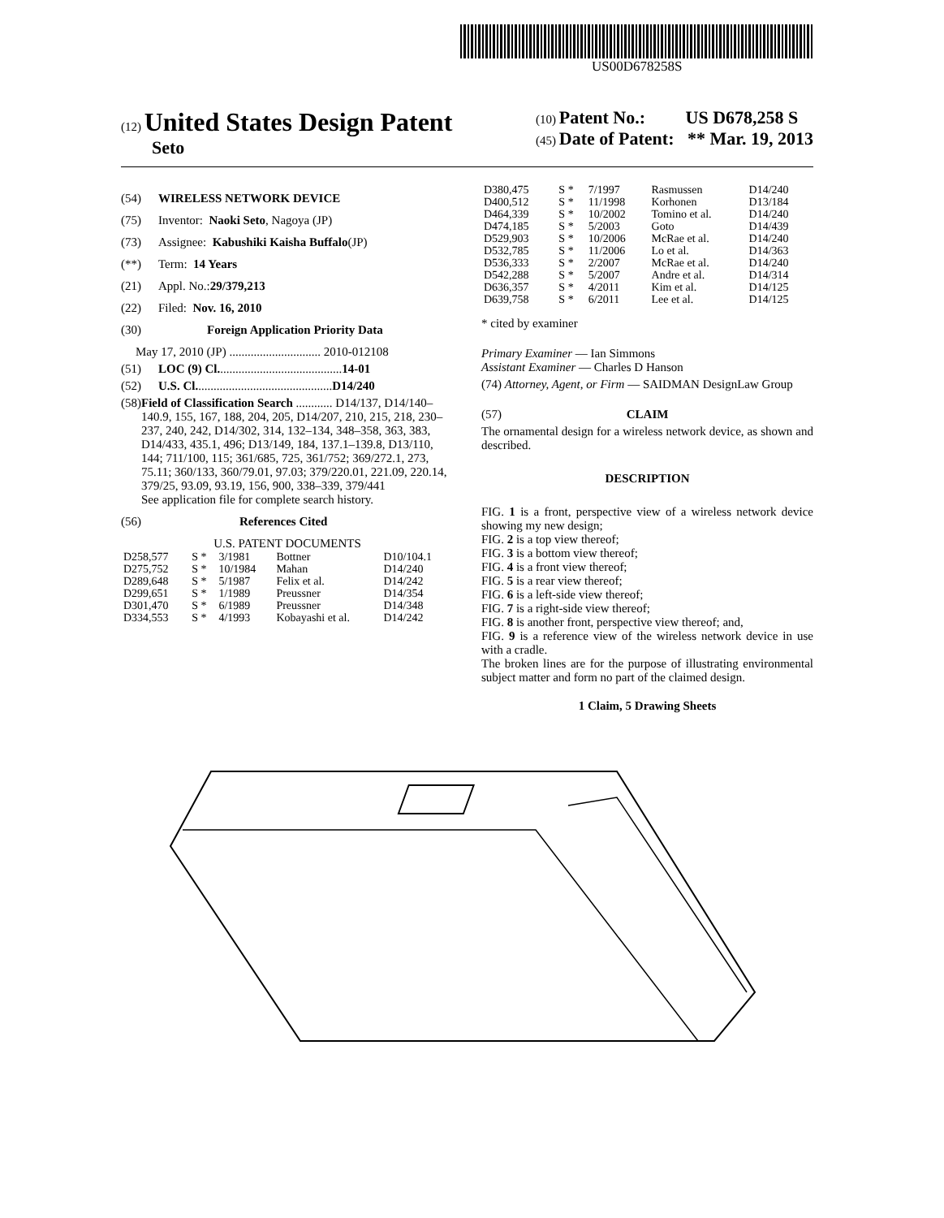US00D678258S
(12) United States Design Patent
Seto
(10) Patent No.: US D678,258 S
(45) Date of Patent: ** Mar. 19, 2013
(54) WIRELESS NETWORK DEVICE
(75) Inventor: Naoki Seto, Nagoya (JP)
(73) Assignee: Kabushiki Kaisha Buffalo (JP)
(**) Term: 14 Years
(21) Appl. No.: 29/379,213
(22) Filed: Nov. 16, 2010
(30) Foreign Application Priority Data
May 17, 2010 (JP) .............................. 2010-012108
(51) LOC (9) Cl. ........................................ 14-01
(52) U.S. Cl. ............................................ D14/240
(58) Field of Classification Search ............ D14/137, D14/140–140.9, 155, 167, 188, 204, 205, D14/207, 210, 215, 218, 230–237, 240, 242, D14/302, 314, 132–134, 348–358, 363, 383, D14/433, 435.1, 496; D13/149, 184, 137.1–139.8, D13/110, 144; 711/100, 115; 361/685, 725, 361/752; 369/272.1, 273, 75.11; 360/133, 360/79.01, 97.03; 379/220.01, 221.09, 220.14, 379/25, 93.09, 93.19, 156, 900, 338–339, 379/441
See application file for complete search history.
(56) References Cited
U.S. PATENT DOCUMENTS
| D258,577 | S * | 3/1981 | Bottner | D10/104.1 |
| D275,752 | S * | 10/1984 | Mahan | D14/240 |
| D289,648 | S * | 5/1987 | Felix et al. | D14/242 |
| D299,651 | S * | 1/1989 | Preussner | D14/354 |
| D301,470 | S * | 6/1989 | Preussner | D14/348 |
| D334,553 | S * | 4/1993 | Kobayashi et al. | D14/242 |
| D380,475 | S * | 7/1997 | Rasmussen | D14/240 |
| D400,512 | S * | 11/1998 | Korhonen | D13/184 |
| D464,339 | S * | 10/2002 | Tomino et al. | D14/240 |
| D474,185 | S * | 5/2003 | Goto | D14/439 |
| D529,903 | S * | 10/2006 | McRae et al. | D14/240 |
| D532,785 | S * | 11/2006 | Lo et al. | D14/363 |
| D536,333 | S * | 2/2007 | McRae et al. | D14/240 |
| D542,288 | S * | 5/2007 | Andre et al. | D14/314 |
| D636,357 | S * | 4/2011 | Kim et al. | D14/125 |
| D639,758 | S * | 6/2011 | Lee et al. | D14/125 |
* cited by examiner
Primary Examiner — Ian Simmons
Assistant Examiner — Charles D Hanson
(74) Attorney, Agent, or Firm — SAIDMAN DesignLaw Group
(57) CLAIM
The ornamental design for a wireless network device, as shown and described.
DESCRIPTION
FIG. 1 is a front, perspective view of a wireless network device showing my new design;
FIG. 2 is a top view thereof;
FIG. 3 is a bottom view thereof;
FIG. 4 is a front view thereof;
FIG. 5 is a rear view thereof;
FIG. 6 is a left-side view thereof;
FIG. 7 is a right-side view thereof;
FIG. 8 is another front, perspective view thereof; and,
FIG. 9 is a reference view of the wireless network device in use with a cradle.
The broken lines are for the purpose of illustrating environmental subject matter and form no part of the claimed design.
1 Claim, 5 Drawing Sheets